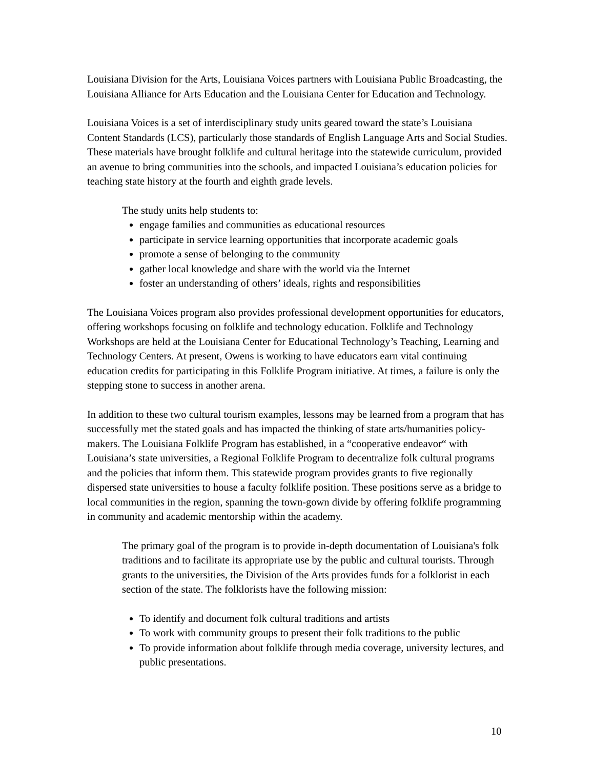Louisiana Division for the Arts, Louisiana Voices partners with Louisiana Public Broadcasting, the Louisiana Alliance for Arts Education and the Louisiana Center for Education and Technology.
Louisiana Voices is a set of interdisciplinary study units geared toward the state’s Louisiana Content Standards (LCS), particularly those standards of English Language Arts and Social Studies. These materials have brought folklife and cultural heritage into the statewide curriculum, provided an avenue to bring communities into the schools, and impacted Louisiana’s education policies for teaching state history at the fourth and eighth grade levels.
The study units help students to:
engage families and communities as educational resources
participate in service learning opportunities that incorporate academic goals
promote a sense of belonging to the community
gather local knowledge and share with the world via the Internet
foster an understanding of others’ ideals, rights and responsibilities
The Louisiana Voices program also provides professional development opportunities for educators, offering workshops focusing on folklife and technology education. Folklife and Technology Workshops are held at the Louisiana Center for Educational Technology’s Teaching, Learning and Technology Centers. At present, Owens is working to have educators earn vital continuing education credits for participating in this Folklife Program initiative. At times, a failure is only the stepping stone to success in another arena.
In addition to these two cultural tourism examples, lessons may be learned from a program that has successfully met the stated goals and has impacted the thinking of state arts/humanities policy-makers. The Louisiana Folklife Program has established, in a “cooperative endeavor“ with Louisiana’s state universities, a Regional Folklife Program to decentralize folk cultural programs and the policies that inform them. This statewide program provides grants to five regionally dispersed state universities to house a faculty folklife position. These positions serve as a bridge to local communities in the region, spanning the town-gown divide by offering folklife programming in community and academic mentorship within the academy.
The primary goal of the program is to provide in-depth documentation of Louisiana's folk traditions and to facilitate its appropriate use by the public and cultural tourists. Through grants to the universities, the Division of the Arts provides funds for a folklorist in each section of the state. The folklorists have the following mission:
To identify and document folk cultural traditions and artists
To work with community groups to present their folk traditions to the public
To provide information about folklife through media coverage, university lectures, and public presentations.
10